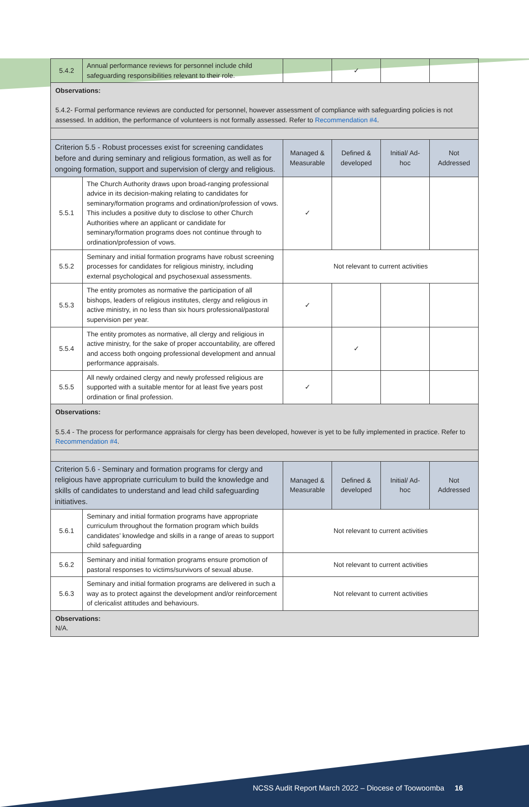| 5.4.2 | Annual performance reviews for personnel include child safeguarding responsibilities relevant to their role. | | ✓ | | |
| Observations: 5.4.2- Formal performance reviews are conducted for personnel, however assessment of compliance with safeguarding policies is not assessed. In addition, the performance of volunteers is not formally assessed. Refer to Recommendation #4 . | | | | | |
| Criterion 5.5 - Robust processes exist for screening candidates before and during seminary and religious formation, as well as for ongoing formation, support and supervision of clergy and religious. | | Managed & Measurable | Defined & developed | Initial/ Ad-hoc | Not Addressed |
| 5.5.1 | The Church Authority draws upon broad-ranging professional advice in its decision-making relating to candidates for seminary/formation programs and ordination/profession of vows. This includes a positive duty to disclose to other Church Authorities where an applicant or candidate for seminary/formation programs does not continue through to ordination/profession of vows. | ✓ | | | |
| 5.5.2 | Seminary and initial formation programs have robust screening processes for candidates for religious ministry, including external psychological and psychosexual assessments. | Not relevant to current activities | | | |
| 5.5.3 | The entity promotes as normative the participation of all bishops, leaders of religious institutes, clergy and religious in active ministry, in no less than six hours professional/pastoral supervision per year. | ✓ | | | |
| 5.5.4 | The entity promotes as normative, all clergy and religious in active ministry, for the sake of proper accountability, are offered and access both ongoing professional development and annual performance appraisals. | | ✓ | | |
| 5.5.5 | All newly ordained clergy and newly professed religious are supported with a suitable mentor for at least five years post ordination or final profession. | ✓ | | | |
| Observations: 5.5.4 - The process for performance appraisals for clergy has been developed, however is yet to be fully implemented in practice. Refer to Recommendation #4 . | | | | | |
| Criterion 5.6 - Seminary and formation programs for clergy and religious have appropriate curriculum to build the knowledge and skills of candidates to understand and lead child safeguarding initiatives. | | Managed & Measurable | Defined & developed | Initial/ Ad-hoc | Not Addressed |
| 5.6.1 | Seminary and initial formation programs have appropriate curriculum throughout the formation program which builds candidates’ knowledge and skills in a range of areas to support child safeguarding | Not relevant to current activities | | | |
| 5.6.2 | Seminary and initial formation programs ensure promotion of pastoral responses to victims/survivors of sexual abuse. | Not relevant to current activities | | | |
| 5.6.3 | Seminary and initial formation programs are delivered in such a way as to protect against the development and/or reinforcement of clericalist attitudes and behaviours. | Not relevant to current activities | | | |
| Observations: N/A. | | | | | |
NCSS Audit Report March 2022 – Diocese of Toowoomba 16